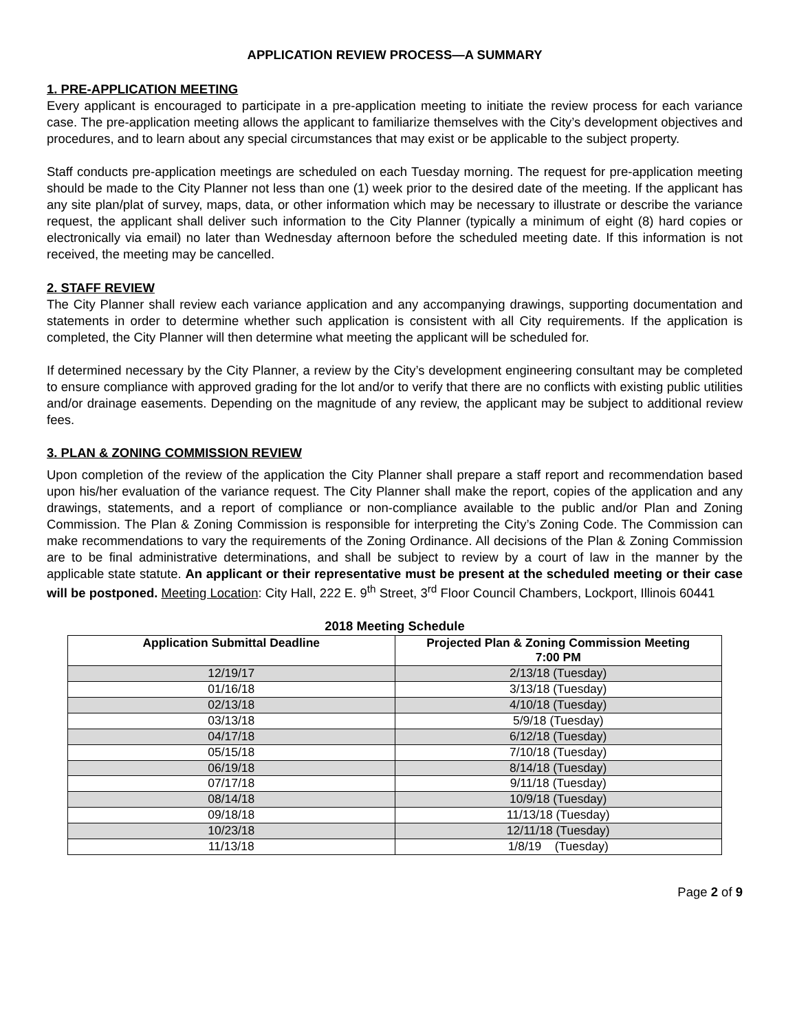APPLICATION REVIEW PROCESS—A SUMMARY
1. PRE-APPLICATION MEETING
Every applicant is encouraged to participate in a pre-application meeting to initiate the review process for each variance case. The pre-application meeting allows the applicant to familiarize themselves with the City’s development objectives and procedures, and to learn about any special circumstances that may exist or be applicable to the subject property.
Staff conducts pre-application meetings are scheduled on each Tuesday morning. The request for pre-application meeting should be made to the City Planner not less than one (1) week prior to the desired date of the meeting. If the applicant has any site plan/plat of survey, maps, data, or other information which may be necessary to illustrate or describe the variance request, the applicant shall deliver such information to the City Planner (typically a minimum of eight (8) hard copies or electronically via email) no later than Wednesday afternoon before the scheduled meeting date. If this information is not received, the meeting may be cancelled.
2. STAFF REVIEW
The City Planner shall review each variance application and any accompanying drawings, supporting documentation and statements in order to determine whether such application is consistent with all City requirements. If the application is completed, the City Planner will then determine what meeting the applicant will be scheduled for.
If determined necessary by the City Planner, a review by the City’s development engineering consultant may be completed to ensure compliance with approved grading for the lot and/or to verify that there are no conflicts with existing public utilities and/or drainage easements. Depending on the magnitude of any review, the applicant may be subject to additional review fees.
3. PLAN & ZONING COMMISSION REVIEW
Upon completion of the review of the application the City Planner shall prepare a staff report and recommendation based upon his/her evaluation of the variance request. The City Planner shall make the report, copies of the application and any drawings, statements, and a report of compliance or non-compliance available to the public and/or Plan and Zoning Commission. The Plan & Zoning Commission is responsible for interpreting the City’s Zoning Code. The Commission can make recommendations to vary the requirements of the Zoning Ordinance. All decisions of the Plan & Zoning Commission are to be final administrative determinations, and shall be subject to review by a court of law in the manner by the applicable state statute. An applicant or their representative must be present at the scheduled meeting or their case will be postponed. Meeting Location: City Hall, 222 E. 9<sup>th</sup> Street, 3<sup>rd</sup> Floor Council Chambers, Lockport, Illinois 60441
2018 Meeting Schedule
| Application Submittal Deadline | Projected Plan & Zoning Commission Meeting 7:00 PM |
| --- | --- |
| 12/19/17 | 2/13/18 (Tuesday) |
| 01/16/18 | 3/13/18 (Tuesday) |
| 02/13/18 | 4/10/18 (Tuesday) |
| 03/13/18 | 5/9/18 (Tuesday) |
| 04/17/18 | 6/12/18 (Tuesday) |
| 05/15/18 | 7/10/18 (Tuesday) |
| 06/19/18 | 8/14/18 (Tuesday) |
| 07/17/18 | 9/11/18 (Tuesday) |
| 08/14/18 | 10/9/18 (Tuesday) |
| 09/18/18 | 11/13/18 (Tuesday) |
| 10/23/18 | 12/11/18 (Tuesday) |
| 11/13/18 | 1/8/19 (Tuesday) |
Page 2 of 9